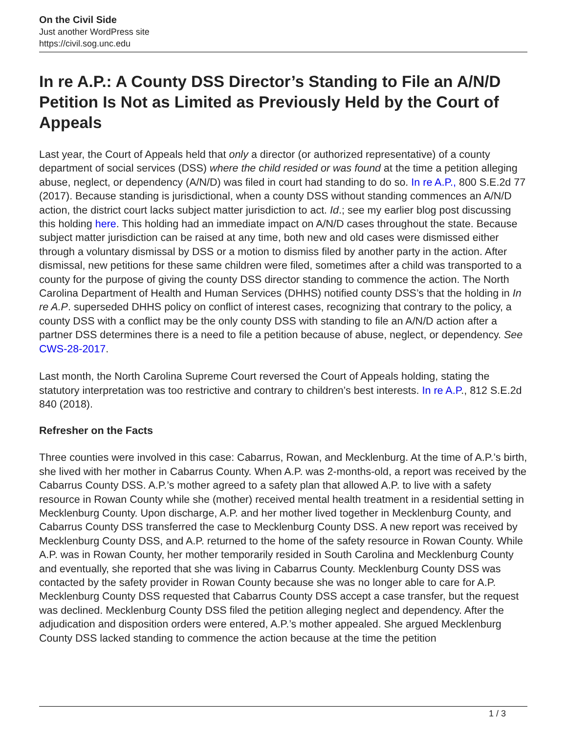On the Civil Side
Just another WordPress site
https://civil.sog.unc.edu
In re A.P.: A County DSS Director’s Standing to File an A/N/D Petition Is Not as Limited as Previously Held by the Court of Appeals
Last year, the Court of Appeals held that only a director (or authorized representative) of a county department of social services (DSS) where the child resided or was found at the time a petition alleging abuse, neglect, or dependency (A/N/D) was filed in court had standing to do so. In re A.P., 800 S.E.2d 77 (2017). Because standing is jurisdictional, when a county DSS without standing commences an A/N/D action, the district court lacks subject matter jurisdiction to act. Id.; see my earlier blog post discussing this holding here. This holding had an immediate impact on A/N/D cases throughout the state. Because subject matter jurisdiction can be raised at any time, both new and old cases were dismissed either through a voluntary dismissal by DSS or a motion to dismiss filed by another party in the action. After dismissal, new petitions for these same children were filed, sometimes after a child was transported to a county for the purpose of giving the county DSS director standing to commence the action. The North Carolina Department of Health and Human Services (DHHS) notified county DSS’s that the holding in In re A.P. superseded DHHS policy on conflict of interest cases, recognizing that contrary to the policy, a county DSS with a conflict may be the only county DSS with standing to file an A/N/D action after a partner DSS determines there is a need to file a petition because of abuse, neglect, or dependency. See CWS-28-2017.
Last month, the North Carolina Supreme Court reversed the Court of Appeals holding, stating the statutory interpretation was too restrictive and contrary to children’s best interests. In re A.P., 812 S.E.2d 840 (2018).
Refresher on the Facts
Three counties were involved in this case: Cabarrus, Rowan, and Mecklenburg. At the time of A.P.’s birth, she lived with her mother in Cabarrus County. When A.P. was 2-months-old, a report was received by the Cabarrus County DSS. A.P.’s mother agreed to a safety plan that allowed A.P. to live with a safety resource in Rowan County while she (mother) received mental health treatment in a residential setting in Mecklenburg County. Upon discharge, A.P. and her mother lived together in Mecklenburg County, and Cabarrus County DSS transferred the case to Mecklenburg County DSS. A new report was received by Mecklenburg County DSS, and A.P. returned to the home of the safety resource in Rowan County. While A.P. was in Rowan County, her mother temporarily resided in South Carolina and Mecklenburg County and eventually, she reported that she was living in Cabarrus County. Mecklenburg County DSS was contacted by the safety provider in Rowan County because she was no longer able to care for A.P. Mecklenburg County DSS requested that Cabarrus County DSS accept a case transfer, but the request was declined. Mecklenburg County DSS filed the petition alleging neglect and dependency. After the adjudication and disposition orders were entered, A.P.’s mother appealed. She argued Mecklenburg County DSS lacked standing to commence the action because at the time the petition
1 / 3